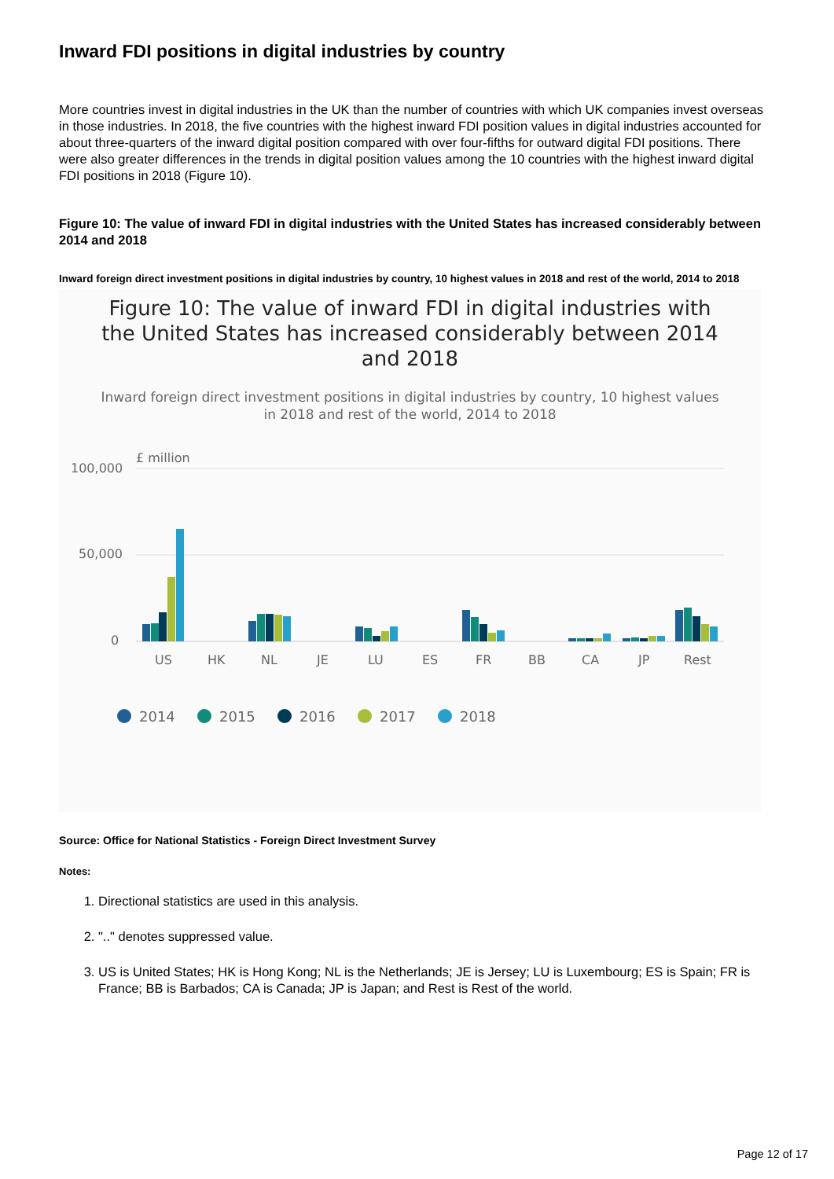Inward FDI positions in digital industries by country
More countries invest in digital industries in the UK than the number of countries with which UK companies invest overseas in those industries. In 2018, the five countries with the highest inward FDI position values in digital industries accounted for about three-quarters of the inward digital position compared with over four-fifths for outward digital FDI positions. There were also greater differences in the trends in digital position values among the 10 countries with the highest inward digital FDI positions in 2018 (Figure 10).
Figure 10: The value of inward FDI in digital industries with the United States has increased considerably between 2014 and 2018
Inward foreign direct investment positions in digital industries by country, 10 highest values in 2018 and rest of the world, 2014 to 2018
Figure 10: The value of inward FDI in digital industries with the United States has increased considerably between 2014 and 2018
Inward foreign direct investment positions in digital industries by country, 10 highest values in 2018 and rest of the world, 2014 to 2018
£ million
100,000
50,000
0
US
HK
NL
JE
LU
ES
FR
BB
CA
JP
Rest
2014
2015
2016
2017
2018
Source: Office for National Statistics - Foreign Direct Investment Survey
Notes:
1. Directional statistics are used in this analysis.
2. ".." denotes suppressed value.
3. US is United States; HK is Hong Kong; NL is the Netherlands; JE is Jersey; LU is Luxembourg; ES is Spain; FR is France; BB is Barbados; CA is Canada; JP is Japan; and Rest is Rest of the world.
Page 12 of 17